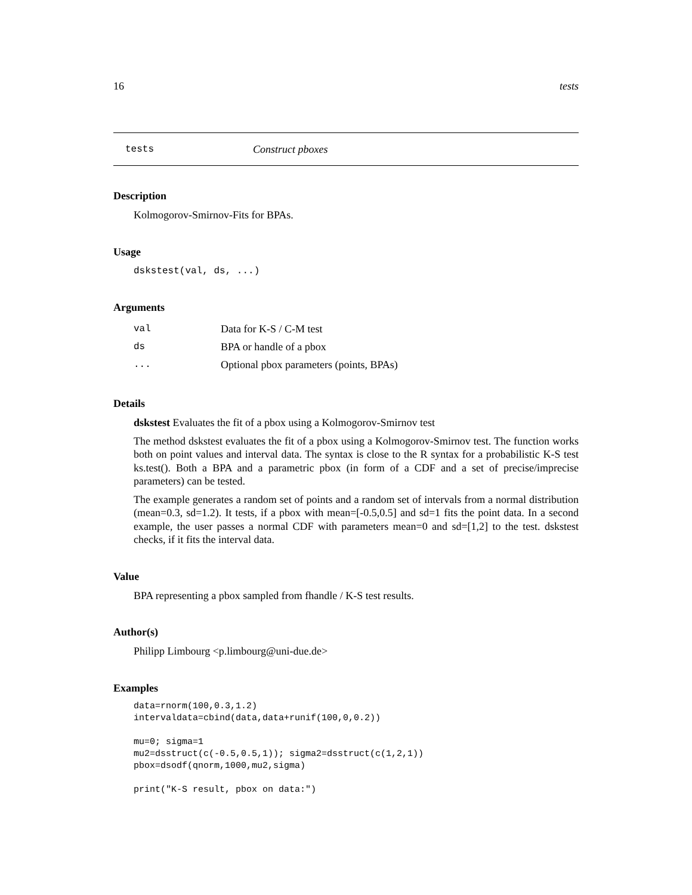16 tests
tests Construct pboxes
Description
Kolmogorov-Smirnov-Fits for BPAs.
Usage
dskstest(val, ds, ...)
Arguments
| val | Data for K-S / C-M test |
| ds | BPA or handle of a pbox |
| ... | Optional pbox parameters (points, BPAs) |
Details
dskstest Evaluates the fit of a pbox using a Kolmogorov-Smirnov test
The method dskstest evaluates the fit of a pbox using a Kolmogorov-Smirnov test. The function works both on point values and interval data. The syntax is close to the R syntax for a probabilistic K-S test ks.test(). Both a BPA and a parametric pbox (in form of a CDF and a set of precise/imprecise parameters) can be tested.
The example generates a random set of points and a random set of intervals from a normal distribution (mean=0.3, sd=1.2). It tests, if a pbox with mean=[-0.5,0.5] and sd=1 fits the point data. In a second example, the user passes a normal CDF with parameters mean=0 and sd=[1,2] to the test. dskstest checks, if it fits the interval data.
Value
BPA representing a pbox sampled from fhandle / K-S test results.
Author(s)
Philipp Limbourg <p.limbourg@uni-due.de>
Examples
data=rnorm(100,0.3,1.2)
intervaldata=cbind(data,data+runif(100,0,0.2))

mu=0; sigma=1
mu2=dsstruct(c(-0.5,0.5,1)); sigma2=dsstruct(c(1,2,1))
pbox=dsodf(qnorm,1000,mu2,sigma)

print("K-S result, pbox on data:")